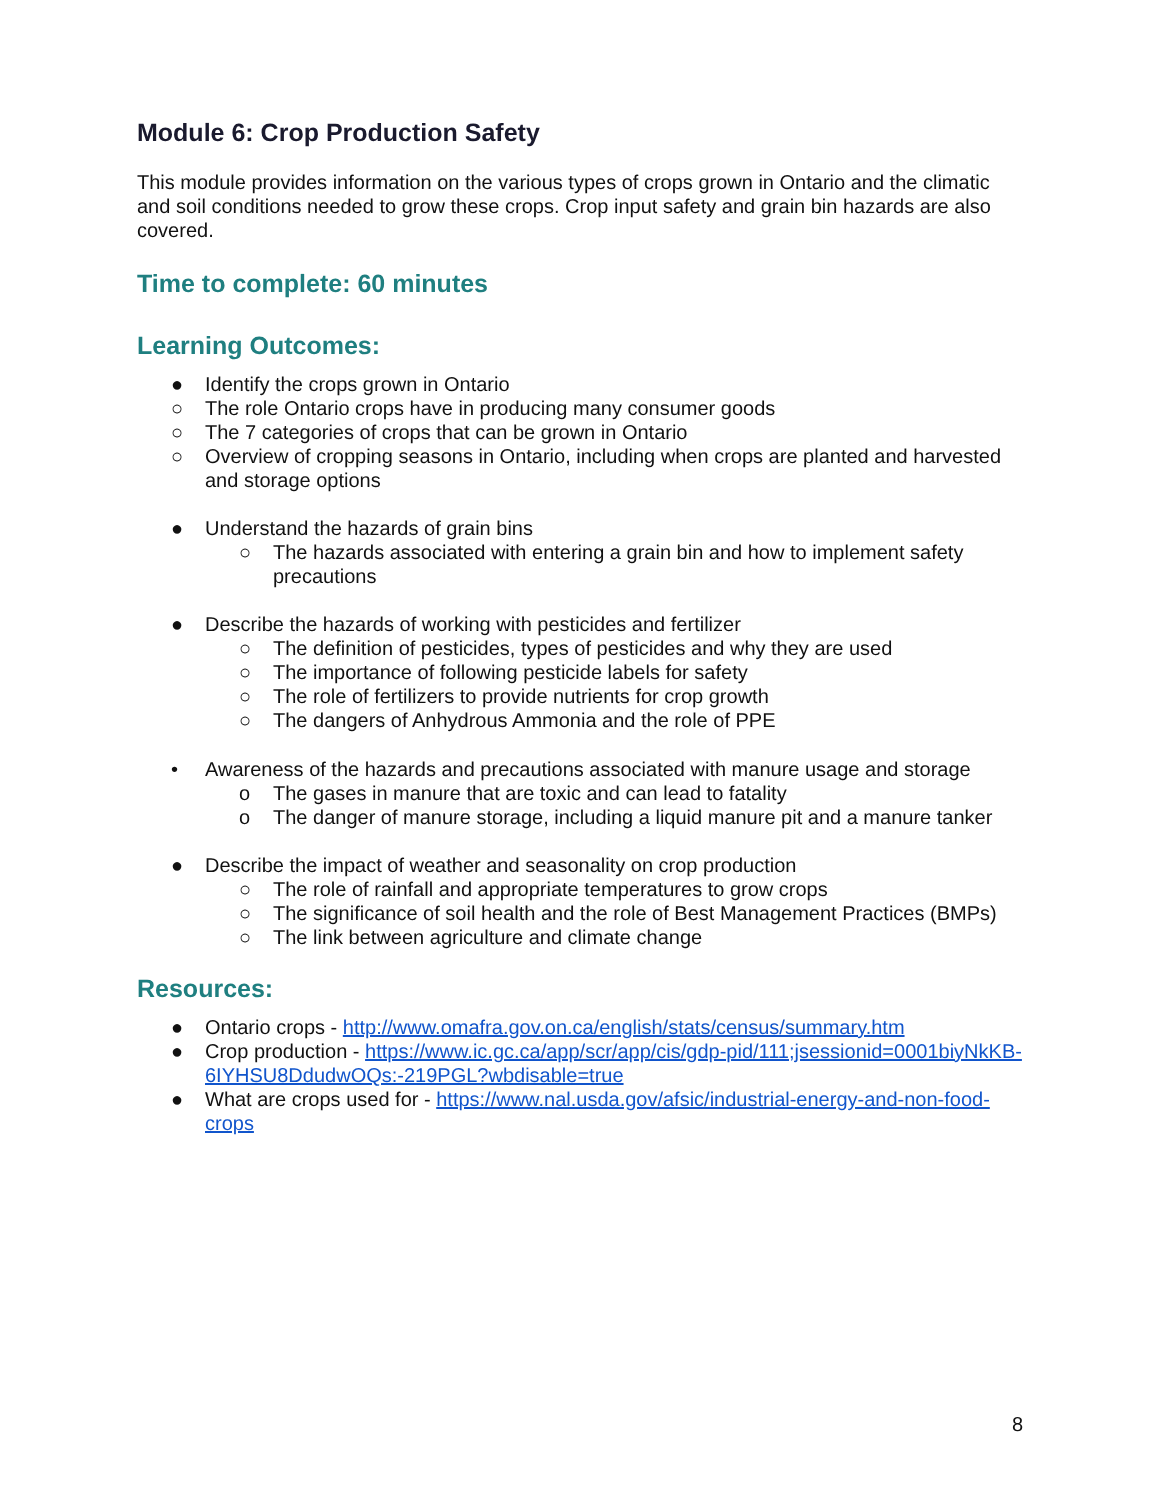Module 6: Crop Production Safety
This module provides information on the various types of crops grown in Ontario and the climatic and soil conditions needed to grow these crops. Crop input safety and grain bin hazards are also covered.
Time to complete: 60 minutes
Learning Outcomes:
● Identify the crops grown in Ontario
○ The role Ontario crops have in producing many consumer goods
○ The 7 categories of crops that can be grown in Ontario
○ Overview of cropping seasons in Ontario, including when crops are planted and harvested and storage options
● Understand the hazards of grain bins
○ The hazards associated with entering a grain bin and how to implement safety precautions
● Describe the hazards of working with pesticides and fertilizer
○ The definition of pesticides, types of pesticides and why they are used
○ The importance of following pesticide labels for safety
○ The role of fertilizers to provide nutrients for crop growth
○ The dangers of Anhydrous Ammonia and the role of PPE
• Awareness of the hazards and precautions associated with manure usage and storage
o The gases in manure that are toxic and can lead to fatality
o The danger of manure storage, including a liquid manure pit and a manure tanker
● Describe the impact of weather and seasonality on crop production
○ The role of rainfall and appropriate temperatures to grow crops
○ The significance of soil health and the role of Best Management Practices (BMPs)
○ The link between agriculture and climate change
Resources:
● Ontario crops - http://www.omafra.gov.on.ca/english/stats/census/summary.htm
● Crop production - https://www.ic.gc.ca/app/scr/app/cis/gdp-pid/111;jsessionid=0001biyNkKB-6IYHSU8DdudwOQs:-219PGL?wbdisable=true
● What are crops used for - https://www.nal.usda.gov/afsic/industrial-energy-and-non-food-crops
8